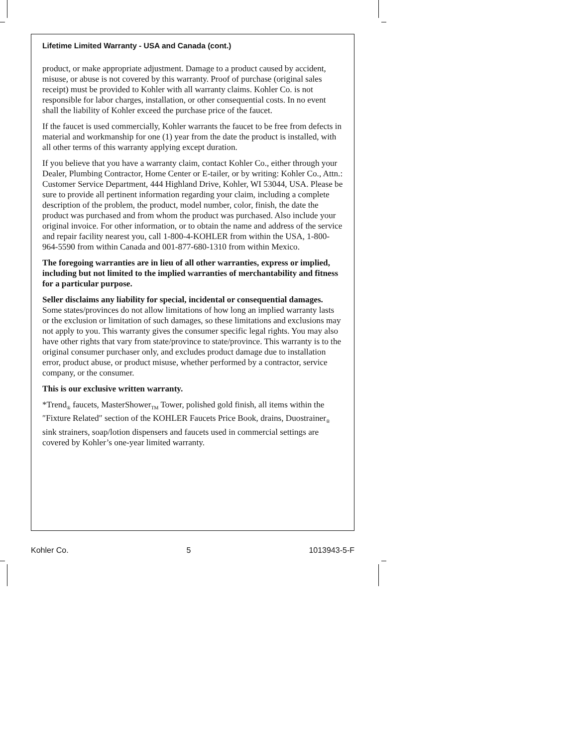Lifetime Limited Warranty - USA and Canada (cont.)
product, or make appropriate adjustment. Damage to a product caused by accident, misuse, or abuse is not covered by this warranty. Proof of purchase (original sales receipt) must be provided to Kohler with all warranty claims. Kohler Co. is not responsible for labor charges, installation, or other consequential costs. In no event shall the liability of Kohler exceed the purchase price of the faucet.
If the faucet is used commercially, Kohler warrants the faucet to be free from defects in material and workmanship for one (1) year from the date the product is installed, with all other terms of this warranty applying except duration.
If you believe that you have a warranty claim, contact Kohler Co., either through your Dealer, Plumbing Contractor, Home Center or E-tailer, or by writing: Kohler Co., Attn.: Customer Service Department, 444 Highland Drive, Kohler, WI 53044, USA. Please be sure to provide all pertinent information regarding your claim, including a complete description of the problem, the product, model number, color, finish, the date the product was purchased and from whom the product was purchased. Also include your original invoice. For other information, or to obtain the name and address of the service and repair facility nearest you, call 1-800-4-KOHLER from within the USA, 1-800-964-5590 from within Canada and 001-877-680-1310 from within Mexico.
The foregoing warranties are in lieu of all other warranties, express or implied, including but not limited to the implied warranties of merchantability and fitness for a particular purpose.
Seller disclaims any liability for special, incidental or consequential damages. Some states/provinces do not allow limitations of how long an implied warranty lasts or the exclusion or limitation of such damages, so these limitations and exclusions may not apply to you. This warranty gives the consumer specific legal rights. You may also have other rights that vary from state/province to state/province. This warranty is to the original consumer purchaser only, and excludes product damage due to installation error, product abuse, or product misuse, whether performed by a contractor, service company, or the consumer.
This is our exclusive written warranty.
*Trend<sub>®</sub> faucets, MasterShower<sub>TM</sub> Tower, polished gold finish, all items within the ″Fixture Related″ section of the KOHLER Faucets Price Book, drains, Duostrainer<sub>®</sub> sink strainers, soap/lotion dispensers and faucets used in commercial settings are covered by Kohler’s one-year limited warranty.
Kohler Co. 5 1013943-5-F